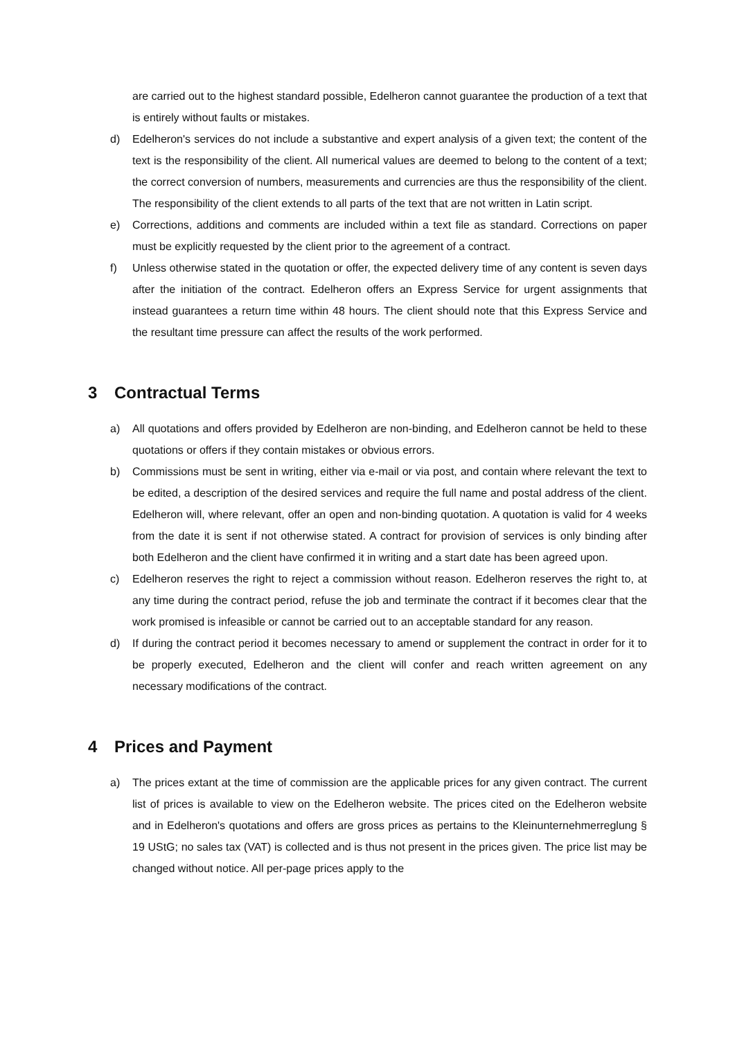are carried out to the highest standard possible, Edelheron cannot guarantee the production of a text that is entirely without faults or mistakes.
d) Edelheron's services do not include a substantive and expert analysis of a given text; the content of the text is the responsibility of the client. All numerical values are deemed to belong to the content of a text; the correct conversion of numbers, measurements and currencies are thus the responsibility of the client. The responsibility of the client extends to all parts of the text that are not written in Latin script.
e) Corrections, additions and comments are included within a text file as standard. Corrections on paper must be explicitly requested by the client prior to the agreement of a contract.
f) Unless otherwise stated in the quotation or offer, the expected delivery time of any content is seven days after the initiation of the contract. Edelheron offers an Express Service for urgent assignments that instead guarantees a return time within 48 hours. The client should note that this Express Service and the resultant time pressure can affect the results of the work performed.
3 Contractual Terms
a) All quotations and offers provided by Edelheron are non-binding, and Edelheron cannot be held to these quotations or offers if they contain mistakes or obvious errors.
b) Commissions must be sent in writing, either via e-mail or via post, and contain where relevant the text to be edited, a description of the desired services and require the full name and postal address of the client. Edelheron will, where relevant, offer an open and non-binding quotation. A quotation is valid for 4 weeks from the date it is sent if not otherwise stated. A contract for provision of services is only binding after both Edelheron and the client have confirmed it in writing and a start date has been agreed upon.
c) Edelheron reserves the right to reject a commission without reason. Edelheron reserves the right to, at any time during the contract period, refuse the job and terminate the contract if it becomes clear that the work promised is infeasible or cannot be carried out to an acceptable standard for any reason.
d) If during the contract period it becomes necessary to amend or supplement the contract in order for it to be properly executed, Edelheron and the client will confer and reach written agreement on any necessary modifications of the contract.
4 Prices and Payment
a) The prices extant at the time of commission are the applicable prices for any given contract. The current list of prices is available to view on the Edelheron website. The prices cited on the Edelheron website and in Edelheron's quotations and offers are gross prices as pertains to the Kleinunternehmerreglung § 19 UStG; no sales tax (VAT) is collected and is thus not present in the prices given. The price list may be changed without notice. All per-page prices apply to the